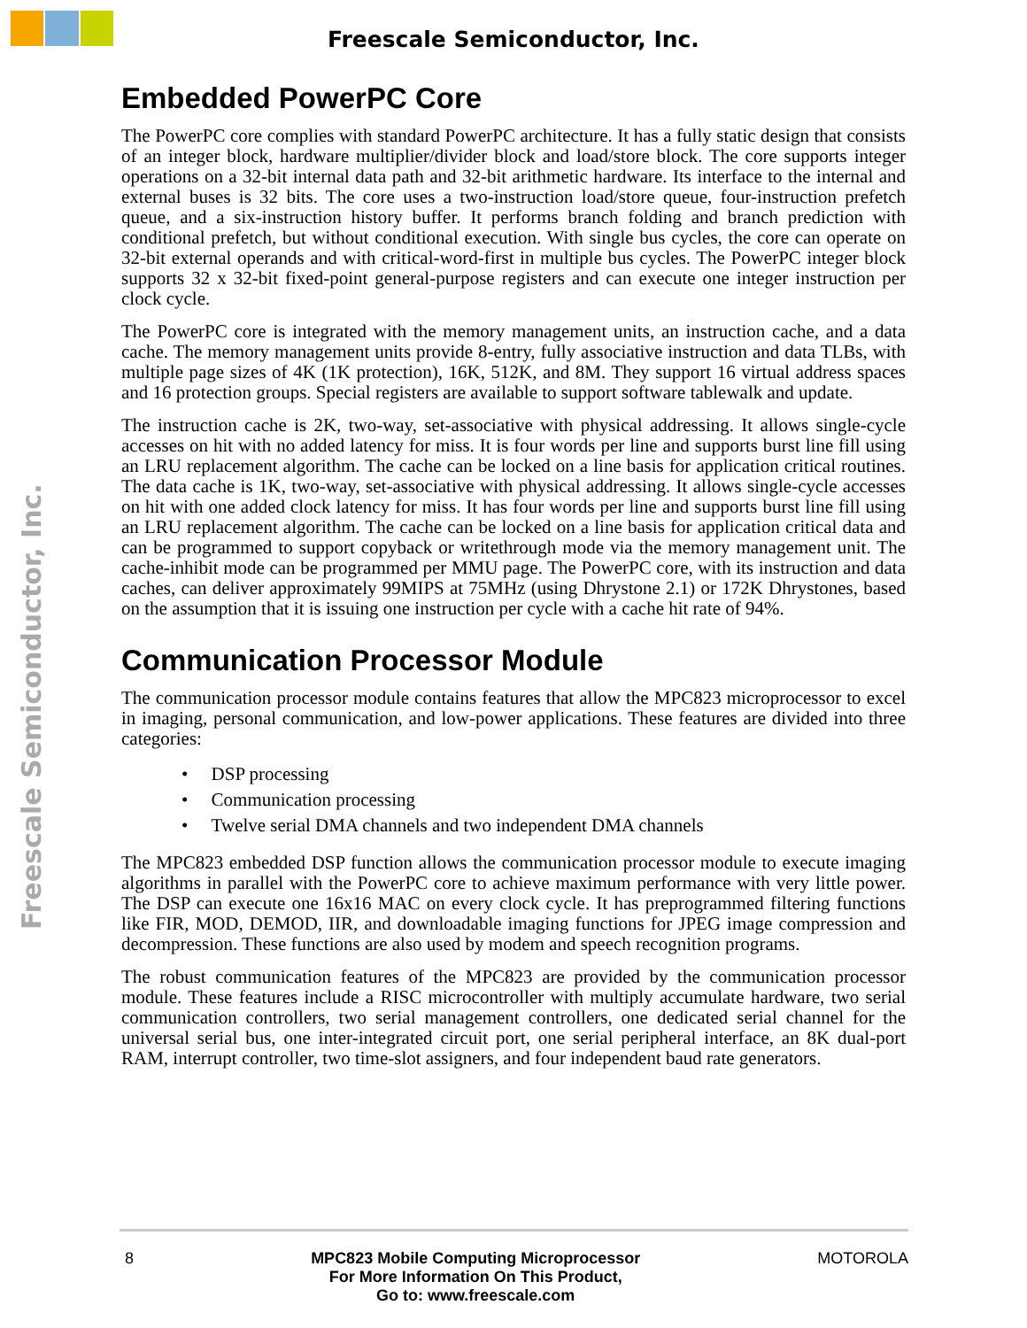Freescale Semiconductor, Inc.
Freescale Semiconductor, Inc.
Embedded PowerPC Core
The PowerPC core complies with standard PowerPC architecture. It has a fully static design that consists of an integer block, hardware multiplier/divider block and load/store block. The core supports integer operations on a 32-bit internal data path and 32-bit arithmetic hardware. Its interface to the internal and external buses is 32 bits. The core uses a two-instruction load/store queue, four-instruction prefetch queue, and a six-instruction history buffer. It performs branch folding and branch prediction with conditional prefetch, but without conditional execution. With single bus cycles, the core can operate on 32-bit external operands and with critical-word-first in multiple bus cycles. The PowerPC integer block supports 32 x 32-bit fixed-point general-purpose registers and can execute one integer instruction per clock cycle.
The PowerPC core is integrated with the memory management units, an instruction cache, and a data cache. The memory management units provide 8-entry, fully associative instruction and data TLBs, with multiple page sizes of 4K (1K protection), 16K, 512K, and 8M. They support 16 virtual address spaces and 16 protection groups. Special registers are available to support software tablewalk and update.
The instruction cache is 2K, two-way, set-associative with physical addressing. It allows single-cycle accesses on hit with no added latency for miss. It is four words per line and supports burst line fill using an LRU replacement algorithm. The cache can be locked on a line basis for application critical routines. The data cache is 1K, two-way, set-associative with physical addressing. It allows single-cycle accesses on hit with one added clock latency for miss. It has four words per line and supports burst line fill using an LRU replacement algorithm. The cache can be locked on a line basis for application critical data and can be programmed to support copyback or writethrough mode via the memory management unit. The cache-inhibit mode can be programmed per MMU page. The PowerPC core, with its instruction and data caches, can deliver approximately 99MIPS at 75MHz (using Dhrystone 2.1) or 172K Dhrystones, based on the assumption that it is issuing one instruction per cycle with a cache hit rate of 94%.
Communication Processor Module
The communication processor module contains features that allow the MPC823 microprocessor to excel in imaging, personal communication, and low-power applications. These features are divided into three categories:
• DSP processing
• Communication processing
• Twelve serial DMA channels and two independent DMA channels
The MPC823 embedded DSP function allows the communication processor module to execute imaging algorithms in parallel with the PowerPC core to achieve maximum performance with very little power. The DSP can execute one 16x16 MAC on every clock cycle. It has preprogrammed filtering functions like FIR, MOD, DEMOD, IIR, and downloadable imaging functions for JPEG image compression and decompression. These functions are also used by modem and speech recognition programs.
The robust communication features of the MPC823 are provided by the communication processor module. These features include a RISC microcontroller with multiply accumulate hardware, two serial communication controllers, two serial management controllers, one dedicated serial channel for the universal serial bus, one inter-integrated circuit port, one serial peripheral interface, an 8K dual-port RAM, interrupt controller, two time-slot assigners, and four independent baud rate generators.
8 MPC823 Mobile Computing Microprocessor
For More Information On This Product,
Go to: www.freescale.com
MOTOROLA